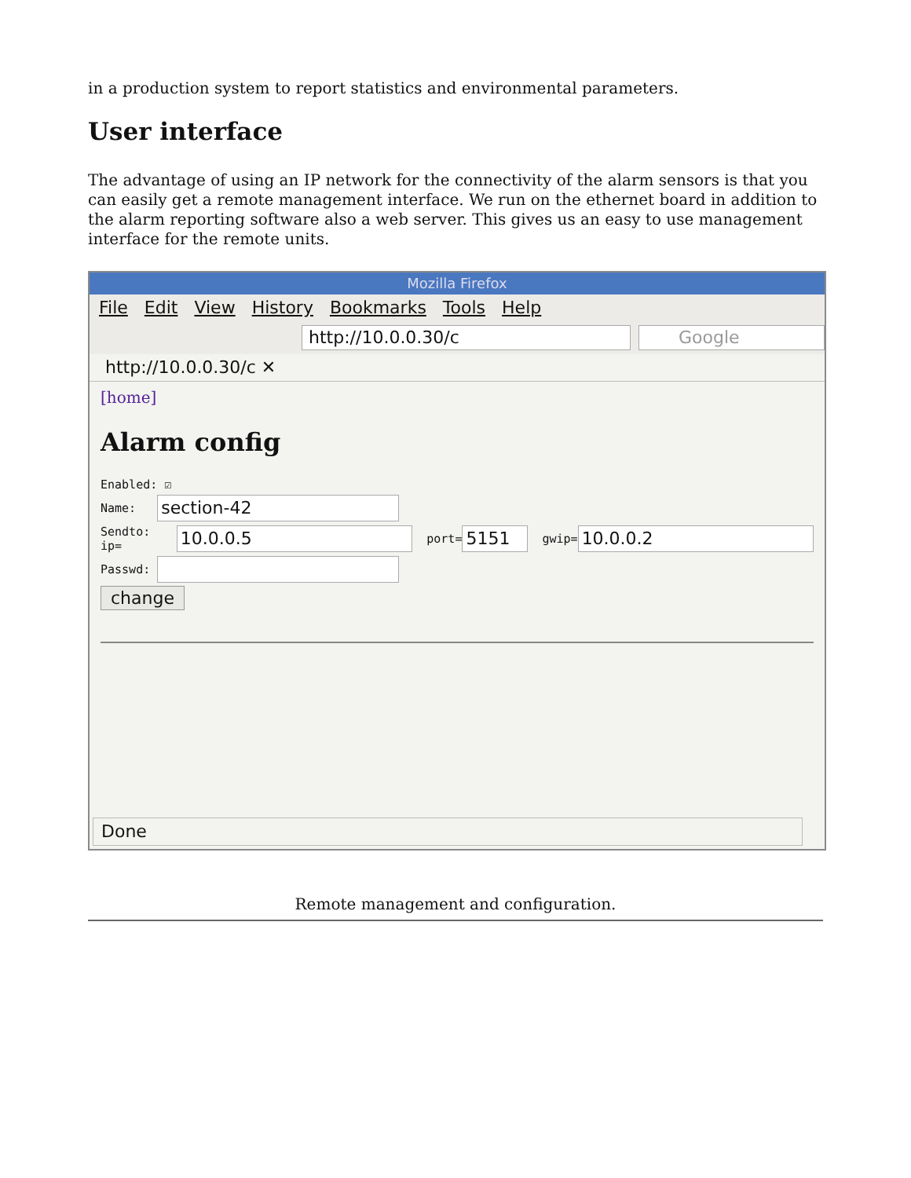in a production system to report statistics and environmental parameters.
User interface
The advantage of using an IP network for the connectivity of the alarm sensors is that you can easily get a remote management interface. We run on the ethernet board in addition to the alarm reporting software also a web server. This gives us an easy to use management interface for the remote units.
Mozilla Firefox
File Edit View History Bookmarks Tools Help
http://10.0.0.30/c Google
http://10.0.0.30/c ✕
[home]
Alarm config
Enabled: ☑
Name:
section-42
Sendto: ip=
10.0.0.5
port=
5151
gwip=
10.0.0.2
Passwd:
change
Done
Remote management and configuration.